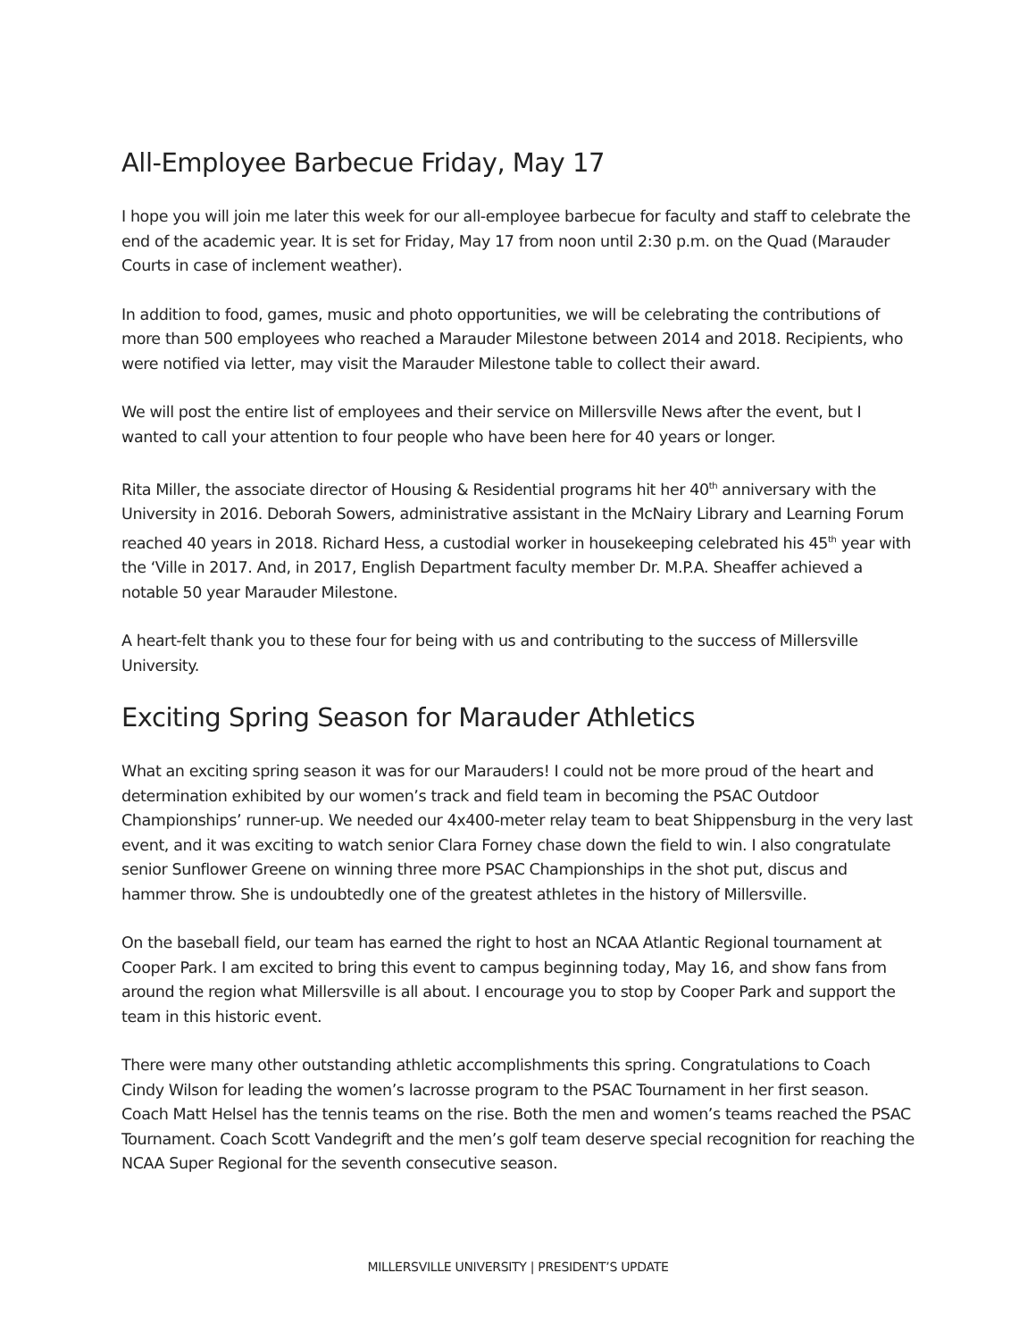All-Employee Barbecue Friday, May 17
I hope you will join me later this week for our all-employee barbecue for faculty and staff to celebrate the end of the academic year. It is set for Friday, May 17 from noon until 2:30 p.m. on the Quad (Marauder Courts in case of inclement weather).
In addition to food, games, music and photo opportunities, we will be celebrating the contributions of more than 500 employees who reached a Marauder Milestone between 2014 and 2018. Recipients, who were notified via letter, may visit the Marauder Milestone table to collect their award.
We will post the entire list of employees and their service on Millersville News after the event, but I wanted to call your attention to four people who have been here for 40 years or longer.
Rita Miller, the associate director of Housing & Residential programs hit her 40<sup>th</sup> anniversary with the University in 2016. Deborah Sowers, administrative assistant in the McNairy Library and Learning Forum reached 40 years in 2018. Richard Hess, a custodial worker in housekeeping celebrated his 45<sup>th</sup> year with the ‘Ville in 2017. And, in 2017, English Department faculty member Dr. M.P.A. Sheaffer achieved a notable 50 year Marauder Milestone.
A heart-felt thank you to these four for being with us and contributing to the success of Millersville University.
Exciting Spring Season for Marauder Athletics
What an exciting spring season it was for our Marauders! I could not be more proud of the heart and determination exhibited by our women’s track and field team in becoming the PSAC Outdoor Championships’ runner-up. We needed our 4x400-meter relay team to beat Shippensburg in the very last event, and it was exciting to watch senior Clara Forney chase down the field to win. I also congratulate senior Sunflower Greene on winning three more PSAC Championships in the shot put, discus and hammer throw. She is undoubtedly one of the greatest athletes in the history of Millersville.
On the baseball field, our team has earned the right to host an NCAA Atlantic Regional tournament at Cooper Park. I am excited to bring this event to campus beginning today, May 16, and show fans from around the region what Millersville is all about. I encourage you to stop by Cooper Park and support the team in this historic event.
There were many other outstanding athletic accomplishments this spring. Congratulations to Coach Cindy Wilson for leading the women’s lacrosse program to the PSAC Tournament in her first season. Coach Matt Helsel has the tennis teams on the rise. Both the men and women’s teams reached the PSAC Tournament. Coach Scott Vandegrift and the men’s golf team deserve special recognition for reaching the NCAA Super Regional for the seventh consecutive season.
MILLERSVILLE UNIVERSITY | PRESIDENT’S UPDATE